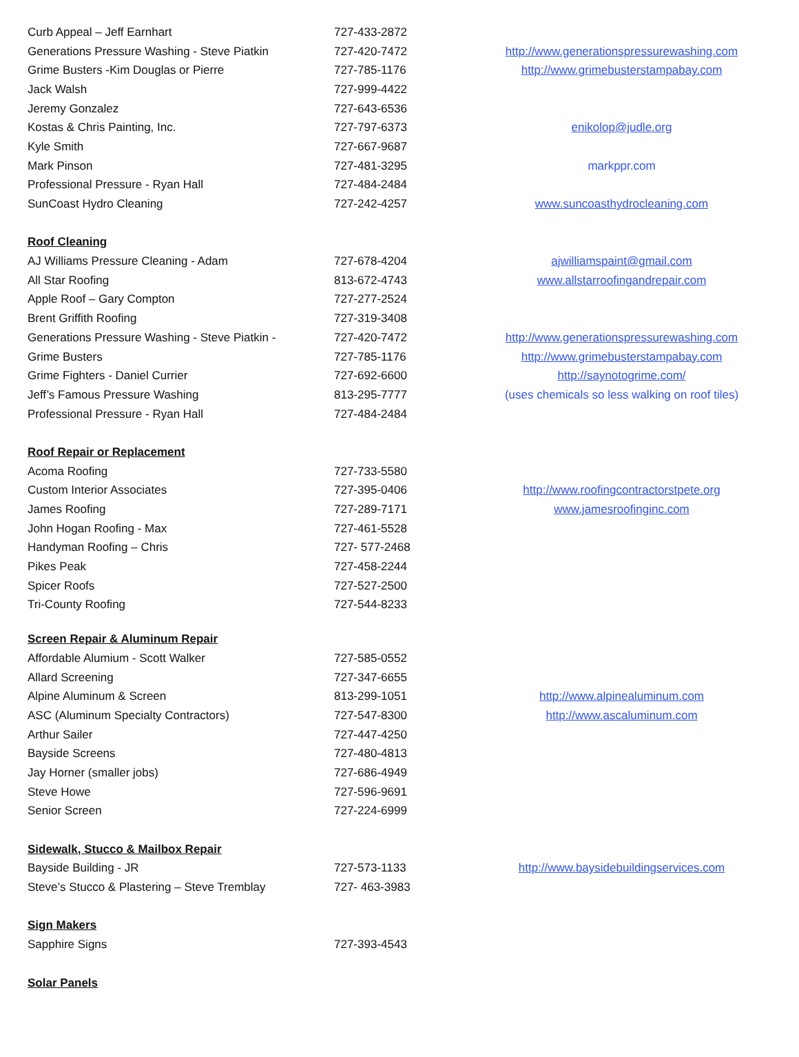| Curb Appeal – Jeff Earnhart | 727-433-2872 | |
| Generations Pressure Washing - Steve Piatkin | 727-420-7472 | http://www.generationspressurewashing.com |
| Grime Busters -Kim Douglas or Pierre | 727-785-1176 | http://www.grimebusterstampabay.com |
| Jack Walsh | 727-999-4422 | |
| Jeremy Gonzalez | 727-643-6536 | |
| Kostas & Chris Painting, Inc. | 727-797-6373 | enikolop@judle.org |
| Kyle Smith | 727-667-9687 | |
| Mark Pinson | 727-481-3295 | markppr.com |
| Professional Pressure - Ryan Hall | 727-484-2484 | |
| SunCoast Hydro Cleaning | 727-242-4257 | www.suncoasthydrocleaning.com |
| Roof Cleaning | | |
| AJ Williams Pressure Cleaning - Adam | 727-678-4204 | ajwilliamspaint@gmail.com |
| All Star Roofing | 813-672-4743 | www.allstarroofingandrepair.com |
| Apple Roof – Gary Compton | 727-277-2524 | |
| Brent Griffith Roofing | 727-319-3408 | |
| Generations Pressure Washing - Steve Piatkin - | 727-420-7472 | http://www.generationspressurewashing.com |
| Grime Busters | 727-785-1176 | http://www.grimebusterstampabay.com |
| Grime Fighters - Daniel Currier | 727-692-6600 | http://saynotogrime.com/ |
| Jeff’s Famous Pressure Washing | 813-295-7777 | (uses chemicals so less walking on roof tiles) |
| Professional Pressure - Ryan Hall | 727-484-2484 | |
| Roof Repair or Replacement | | |
| Acoma Roofing | 727-733-5580 | |
| Custom Interior Associates | 727-395-0406 | http://www.roofingcontractorstpete.org |
| James Roofing | 727-289-7171 | www.jamesroofinginc.com |
| John Hogan Roofing - Max | 727-461-5528 | |
| Handyman Roofing – Chris | 727- 577-2468 | |
| Pikes Peak | 727-458-2244 | |
| Spicer Roofs | 727-527-2500 | |
| Tri-County Roofing | 727-544-8233 | |
| Screen Repair & Aluminum Repair | | |
| Affordable Alumium - Scott Walker | 727-585-0552 | |
| Allard Screening | 727-347-6655 | |
| Alpine Aluminum & Screen | 813-299-1051 | http://www.alpinealuminum.com |
| ASC (Aluminum Specialty Contractors) | 727-547-8300 | http://www.ascaluminum.com |
| Arthur Sailer | 727-447-4250 | |
| Bayside Screens | 727-480-4813 | |
| Jay Horner (smaller jobs) | 727-686-4949 | |
| Steve Howe | 727-596-9691 | |
| Senior Screen | 727-224-6999 | |
| Sidewalk, Stucco & Mailbox Repair | | |
| Bayside Building - JR | 727-573-1133 | http://www.baysidebuildingservices.com |
| Steve’s Stucco & Plastering – Steve Tremblay | 727- 463-3983 | |
| Sign Makers | | |
| Sapphire Signs | 727-393-4543 | |
| Solar Panels | | |